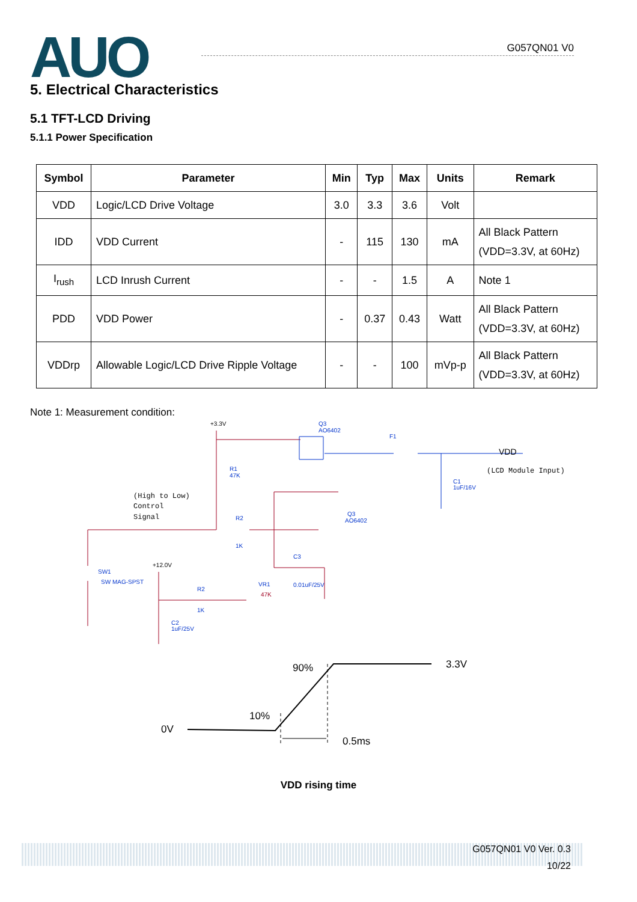AUO
G057QN01 V0
5. Electrical Characteristics
5.1 TFT-LCD Driving
5.1.1 Power Specification
| Symbol | Parameter | Min | Typ | Max | Units | Remark |
| --- | --- | --- | --- | --- | --- | --- |
| VDD | Logic/LCD Drive Voltage | 3.0 | 3.3 | 3.6 | Volt | |
| IDD | VDD Current | - | 115 | 130 | mA | All Black Pattern (VDD=3.3V, at 60Hz) |
| I<sub>rush</sub> | LCD Inrush Current | - | - | 1.5 | A | Note 1 |
| PDD | VDD Power | - | 0.37 | 0.43 | Watt | All Black Pattern (VDD=3.3V, at 60Hz) |
| VDDrp | Allowable Logic/LCD Drive Ripple Voltage | - | - | 100 | mVp-p | All Black Pattern (VDD=3.3V, at 60Hz) |
Note 1: Measurement condition:
+3.3V
Q3
AO6402
F1
VDD
(LCD Module Input)
R1
47K
C1
1uF/16V
(High to Low)
Control
Signal
R2
1K
Q3
AO6402
C3
0.01uF/25V
SW1
SW MAG-SPST
+12.0V
R2
1K
VR1
47K
C2
1uF/25V
0V
10%
90%
3.3V
0.5ms
VDD rising time
G057QN01 V0 Ver. 0.3
10/22